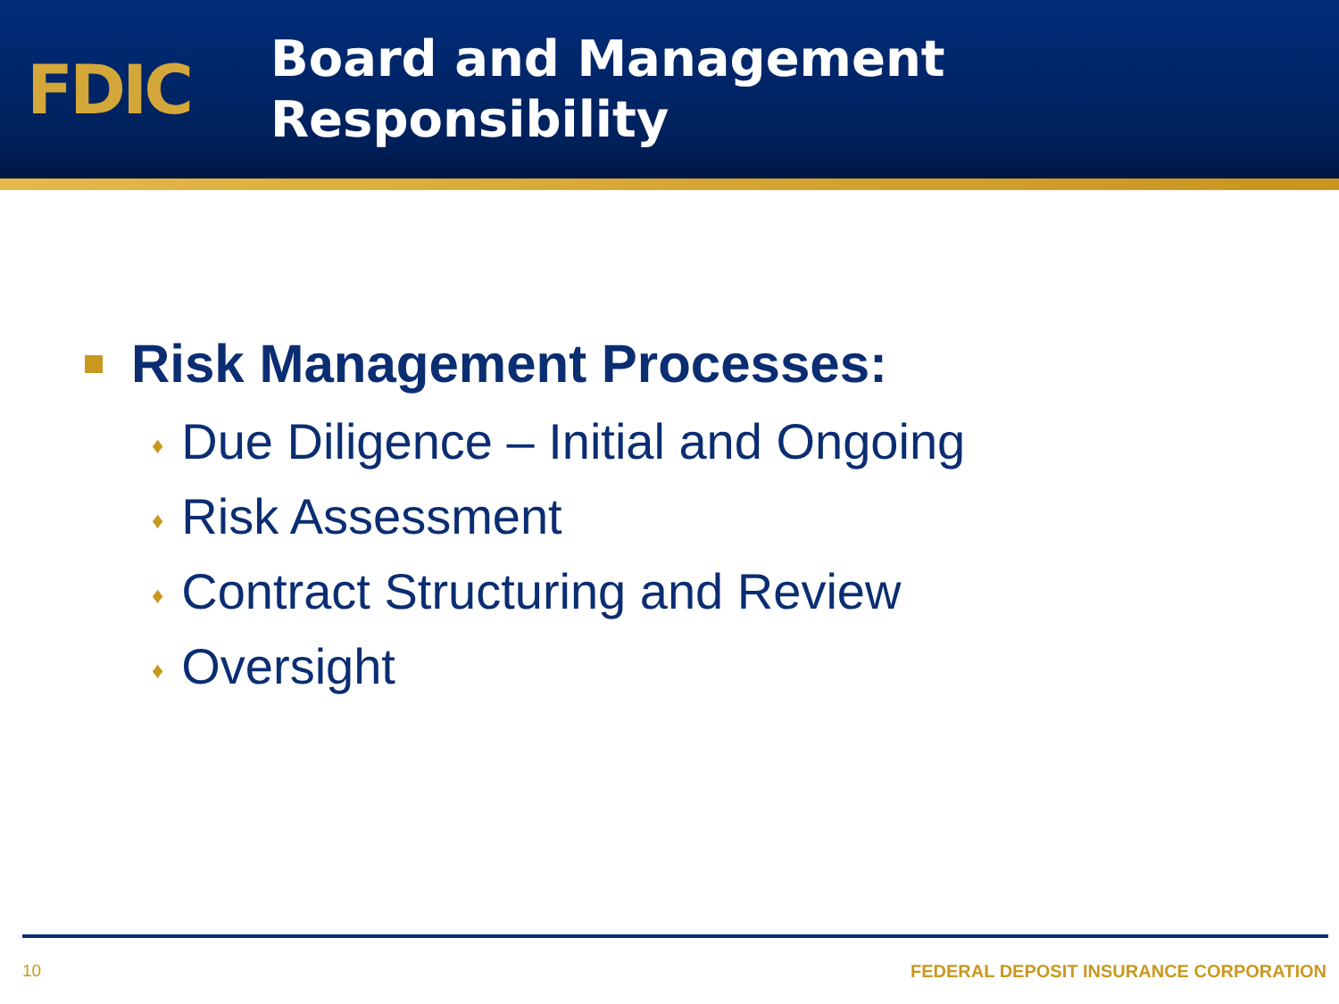FDIC
Board and Management
Responsibility
Risk Management Processes:
♦ Due Diligence – Initial and Ongoing
♦ Risk Assessment
♦ Contract Structuring and Review
♦ Oversight
10 FEDERAL DEPOSIT INSURANCE CORPORATION